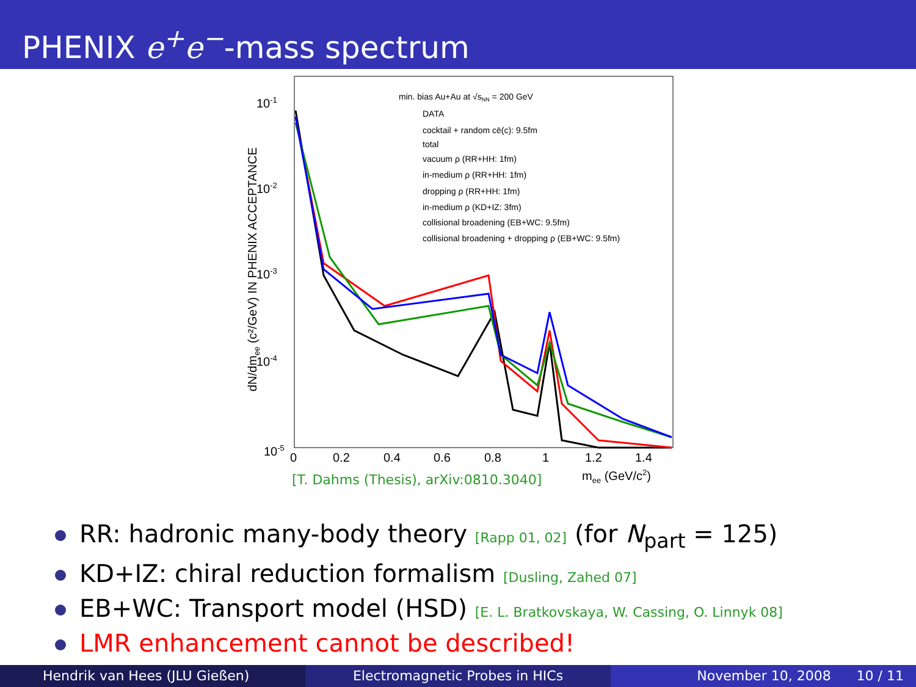PHENIX e<sup>+</sup>e<sup>−</sup>-mass spectrum
10-1
10-2
10-3
10-4
10-5
0
0.2
0.4
0.6
0.8
1
1.2
1.4
mee (GeV/c2)
dN/dmee (c²/GeV) IN PHENIX ACCEPTANCE
min. bias Au+Au at √sNN = 200 GeV
DATA
cocktail + random cē(c): 9.5fm
total
vacuum ρ (RR+HH: 1fm)
in-medium ρ (RR+HH: 1fm)
dropping ρ (RR+HH: 1fm)
in-medium ρ (KD+IZ: 3fm)
collisional broadening (EB+WC: 9.5fm)
collisional broadening + dropping ρ (EB+WC: 9.5fm)
[T. Dahms (Thesis), arXiv:0810.3040]
RR: hadronic many-body theory [Rapp 01, 02] (for N<sub>part</sub> = 125)
KD+IZ: chiral reduction formalism [Dusling, Zahed 07]
EB+WC: Transport model (HSD) [E. L. Bratkovskaya, W. Cassing, O. Linnyk 08]
LMR enhancement cannot be described!
Hendrik van Hees (JLU Gießen) Electromagnetic Probes in HICs November 10, 2008 10 / 11